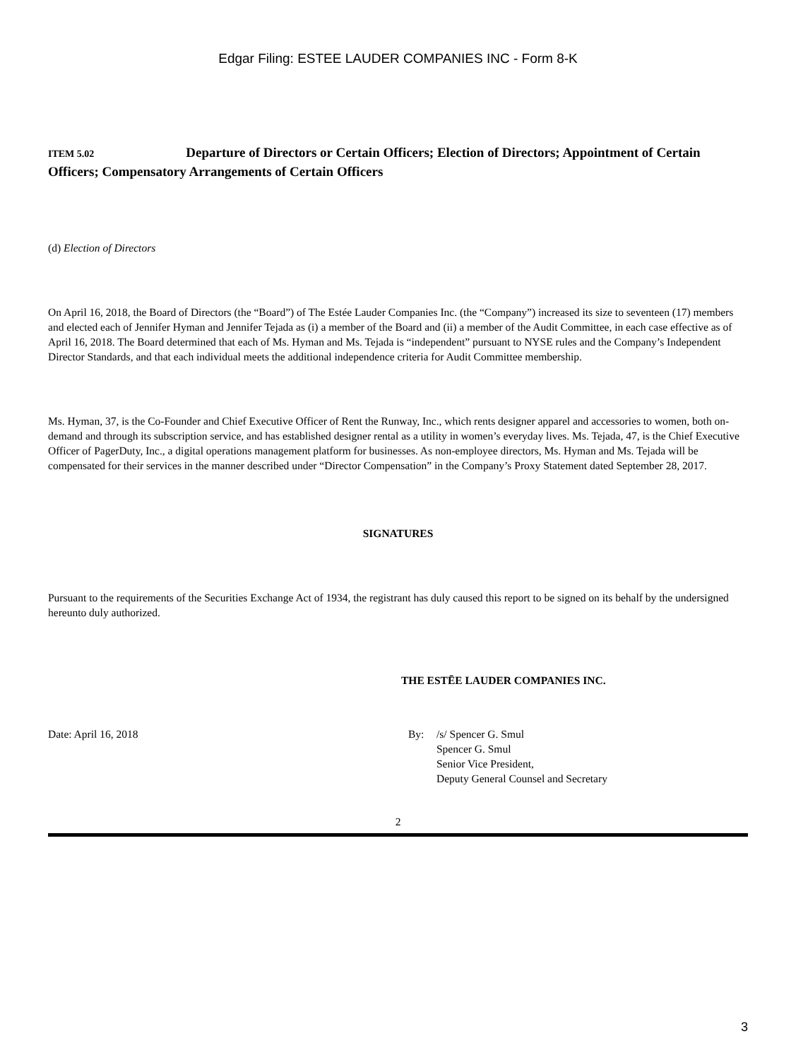Edgar Filing: ESTEE LAUDER COMPANIES INC - Form 8-K
ITEM 5.02 Departure of Directors or Certain Officers; Election of Directors; Appointment of Certain Officers; Compensatory Arrangements of Certain Officers
(d) Election of Directors
On April 16, 2018, the Board of Directors (the “Board”) of The Estée Lauder Companies Inc. (the “Company”) increased its size to seventeen (17) members and elected each of Jennifer Hyman and Jennifer Tejada as (i) a member of the Board and (ii) a member of the Audit Committee, in each case effective as of April 16, 2018. The Board determined that each of Ms. Hyman and Ms. Tejada is “independent” pursuant to NYSE rules and the Company’s Independent Director Standards, and that each individual meets the additional independence criteria for Audit Committee membership.
Ms. Hyman, 37, is the Co-Founder and Chief Executive Officer of Rent the Runway, Inc., which rents designer apparel and accessories to women, both on-demand and through its subscription service, and has established designer rental as a utility in women’s everyday lives. Ms. Tejada, 47, is the Chief Executive Officer of PagerDuty, Inc., a digital operations management platform for businesses. As non-employee directors, Ms. Hyman and Ms. Tejada will be compensated for their services in the manner described under “Director Compensation” in the Company’s Proxy Statement dated September 28, 2017.
SIGNATURES
Pursuant to the requirements of the Securities Exchange Act of 1934, the registrant has duly caused this report to be signed on its behalf by the undersigned hereunto duly authorized.
THE ESTĒE LAUDER COMPANIES INC.
Date: April 16, 2018 By: /s/ Spencer G. Smul
Spencer G. Smul
Senior Vice President,
Deputy General Counsel and Secretary
2
3